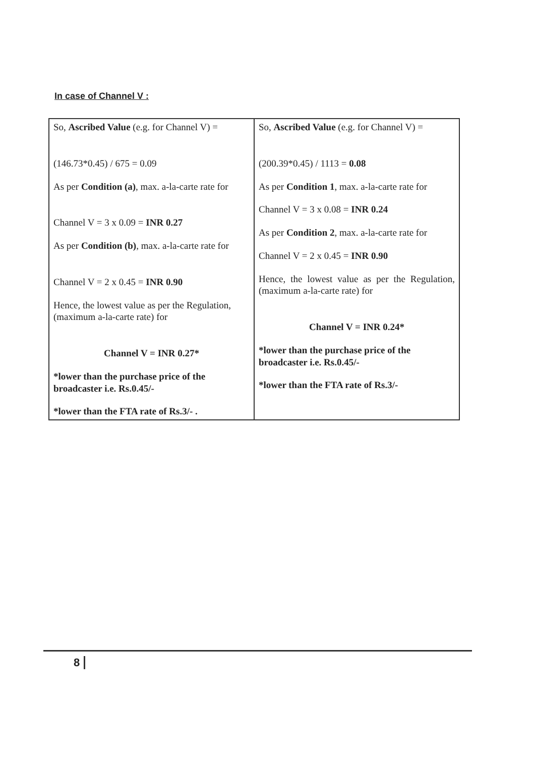In case of Channel V :
| So, Ascribed Value (e.g. for Channel V) = (146.73*0.45) / 675 = 0.09 As per Condition (a) , max. a-la-carte rate for Channel V = 3 x 0.09 = INR 0.27 As per Condition (b) , max. a-la-carte rate for Channel V = 2 x 0.45 = INR 0.90 Hence, the lowest value as per the Regulation, (maximum a-la-carte rate) for Channel V = INR 0.27* *lower than the purchase price of the broadcaster i.e. Rs.0.45/- *lower than the FTA rate of Rs.3/- . | So, Ascribed Value (e.g. for Channel V) = (200.39*0.45) / 1113 = 0.08 As per Condition 1 , max. a-la-carte rate for Channel V = 3 x 0.08 = INR 0.24 As per Condition 2 , max. a-la-carte rate for Channel V = 2 x 0.45 = INR 0.90 Hence, the lowest value as per the Regulation, (maximum a-la-carte rate) for Channel V = INR 0.24* *lower than the purchase price of the broadcaster i.e. Rs.0.45/- *lower than the FTA rate of Rs.3/- |
8